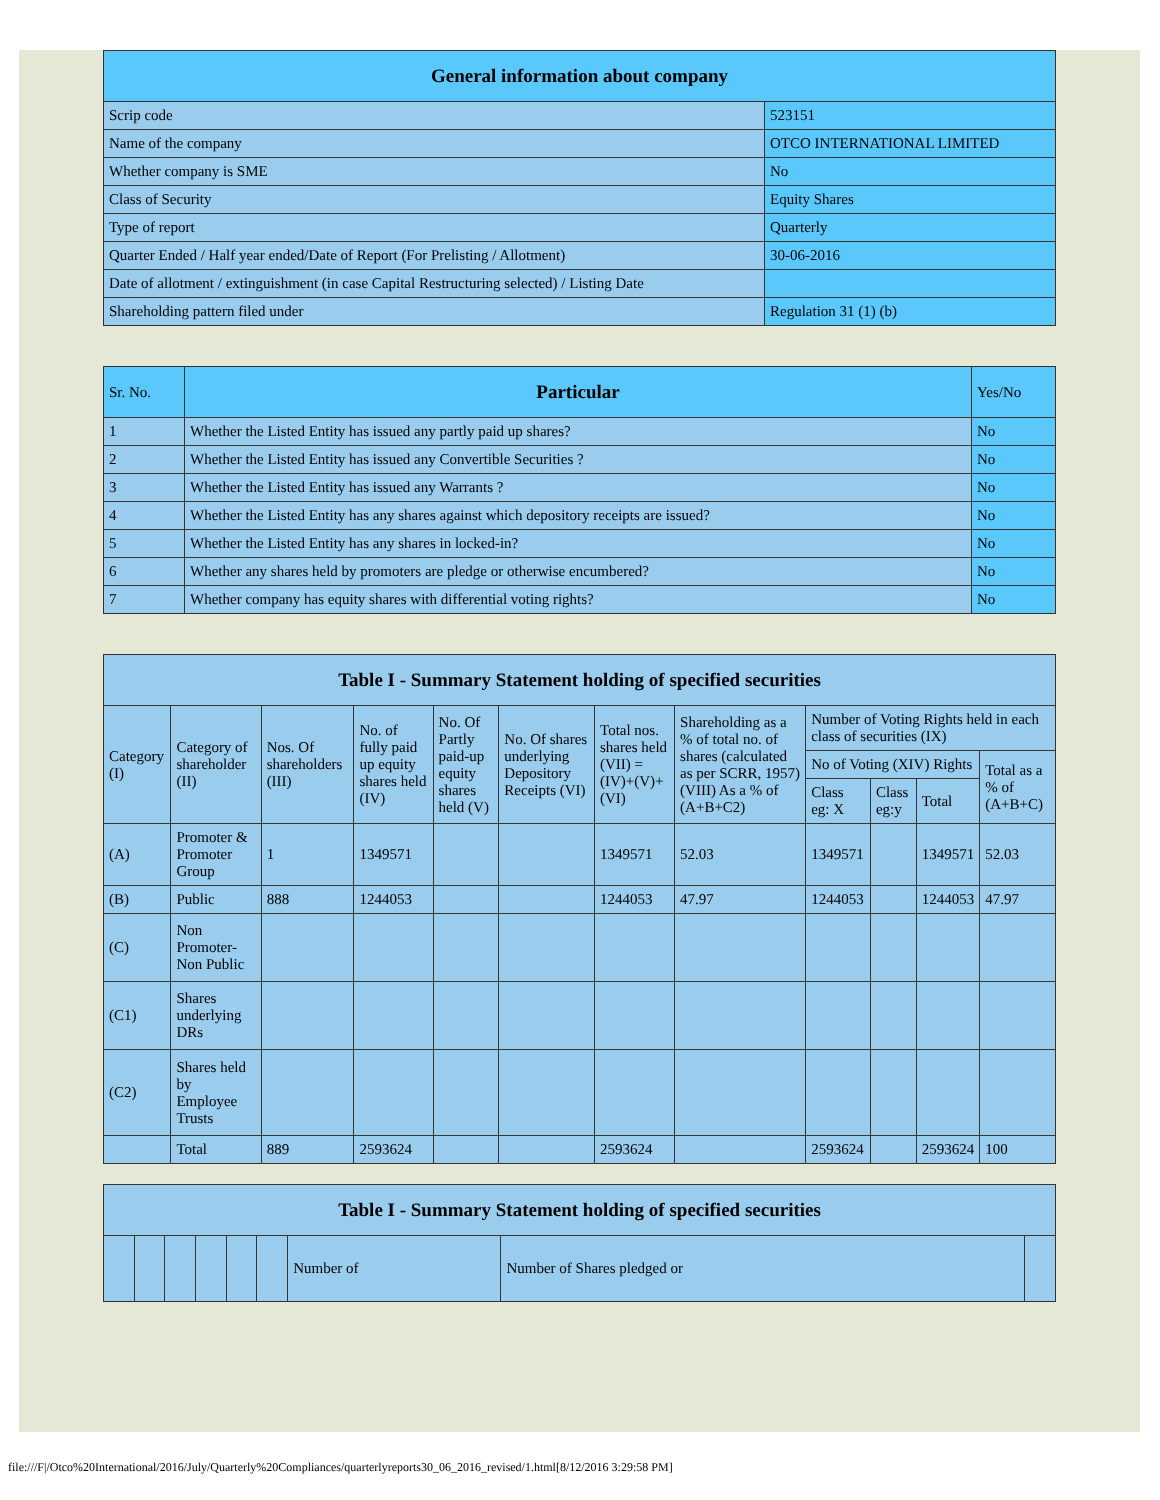| General information about company | |
| --- | --- |
| Scrip code | 523151 |
| Name of the company | OTCO INTERNATIONAL LIMITED |
| Whether company is SME | No |
| Class of Security | Equity Shares |
| Type of report | Quarterly |
| Quarter Ended / Half year ended/Date of Report (For Prelisting / Allotment) | 30-06-2016 |
| Date of allotment / extinguishment (in case Capital Restructuring selected) / Listing Date | |
| Shareholding pattern filed under | Regulation 31 (1) (b) |
| Sr. No. | Particular | Yes/No |
| --- | --- | --- |
| 1 | Whether the Listed Entity has issued any partly paid up shares? | No |
| 2 | Whether the Listed Entity has issued any Convertible Securities ? | No |
| 3 | Whether the Listed Entity has issued any Warrants ? | No |
| 4 | Whether the Listed Entity has any shares against which depository receipts are issued? | No |
| 5 | Whether the Listed Entity has any shares in locked-in? | No |
| 6 | Whether any shares held by promoters are pledge or otherwise encumbered? | No |
| 7 | Whether company has equity shares with differential voting rights? | No |
| Table I - Summary Statement holding of specified securities | | | | | | | | | | | |
| --- | --- | --- | --- | --- | --- | --- | --- | --- | --- | --- | --- |
| Category (I) | Category of shareholder (II) | Nos. Of shareholders (III) | No. of fully paid up equity shares held (IV) | No. Of Partly paid-up equity shares held (V) | No. Of shares underlying Depository Receipts (VI) | Total nos. shares held (VII) = (IV)+(V)+ (VI) | Shareholding as a % of total no. of shares (calculated as per SCRR, 1957) (VIII) As a % of (A+B+C2) | Number of Voting Rights held in each class of securities (IX) | | | |
| | | | | | | | | No of Voting (XIV) Rights | | | Total as a % of (A+B+C) |
| | | | | | | | | Class eg: X | Class eg:y | Total | |
| (A) | Promoter & Promoter Group | 1 | 1349571 | | | 1349571 | 52.03 | 1349571 | | 1349571 | 52.03 |
| (B) | Public | 888 | 1244053 | | | 1244053 | 47.97 | 1244053 | | 1244053 | 47.97 |
| (C) | Non Promoter- Non Public | | | | | | | | | | |
| (C1) | Shares underlying DRs | | | | | | | | | | |
| (C2) | Shares held by Employee Trusts | | | | | | | | | | |
| | Total | 889 | 2593624 | | | 2593624 | | 2593624 | | 2593624 | 100 |
| Table I - Summary Statement holding of specified securities | | | | | | | | |
| --- | --- | --- | --- | --- | --- | --- | --- | --- |
| | | | | | | Number of | Number of Shares pledged or | |
file:///F|/Otco%20International/2016/July/Quarterly%20Compliances/quarterlyreports30_06_2016_revised/1.html[8/12/2016 3:29:58 PM]